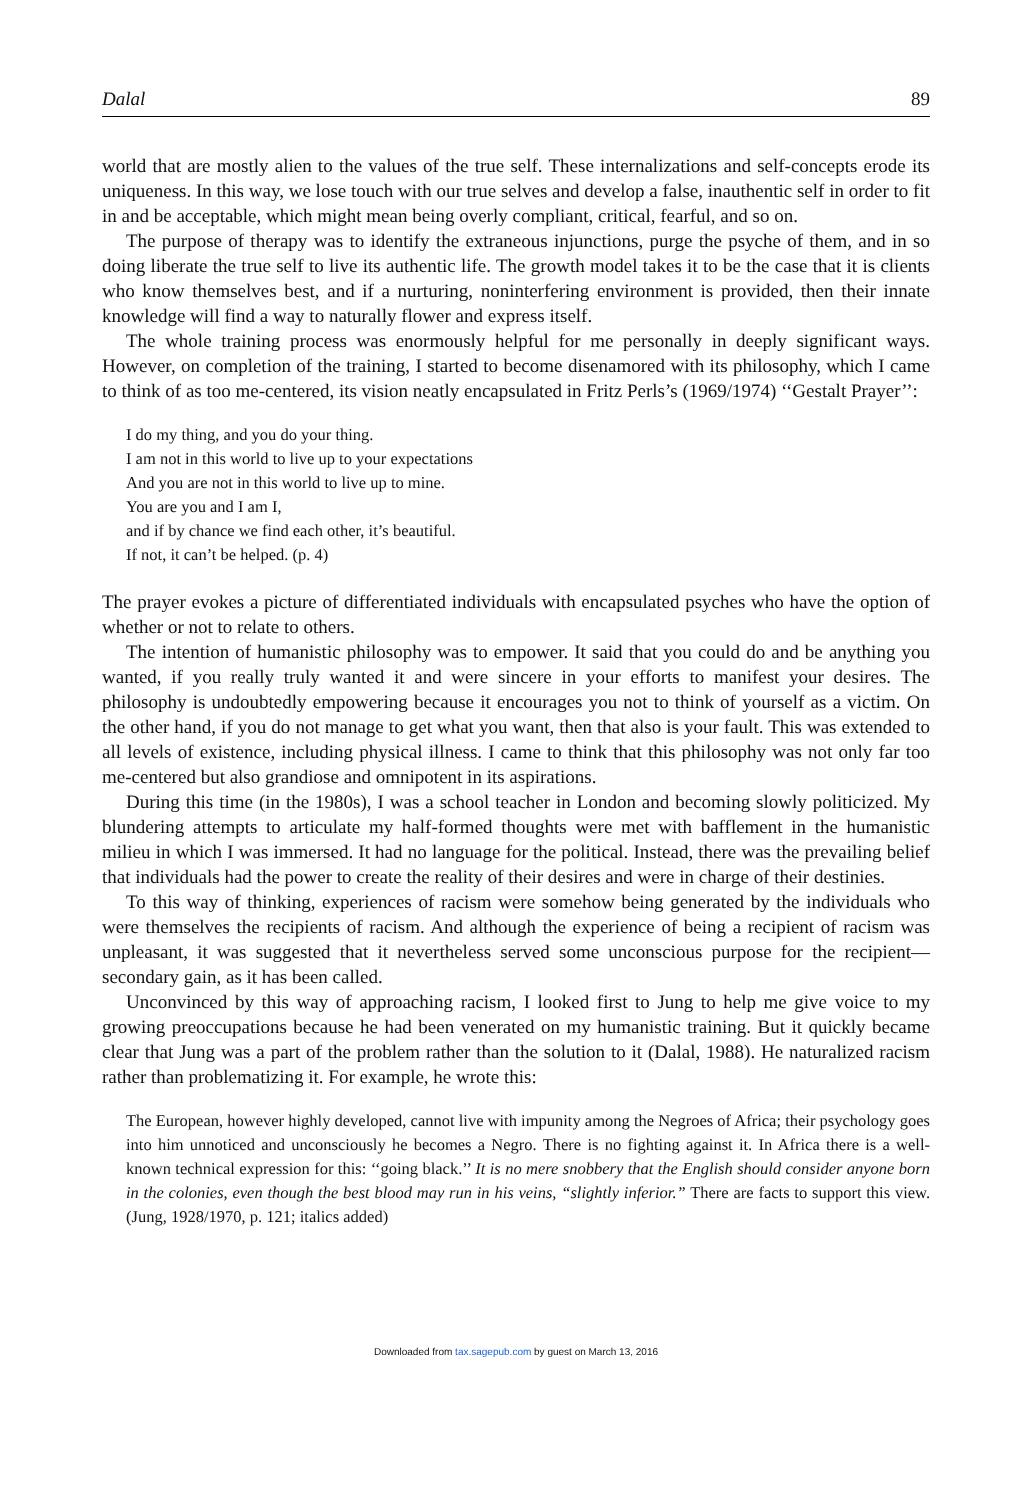Dalal 89
world that are mostly alien to the values of the true self. These internalizations and self-concepts erode its uniqueness. In this way, we lose touch with our true selves and develop a false, inauthentic self in order to fit in and be acceptable, which might mean being overly compliant, critical, fearful, and so on.
The purpose of therapy was to identify the extraneous injunctions, purge the psyche of them, and in so doing liberate the true self to live its authentic life. The growth model takes it to be the case that it is clients who know themselves best, and if a nurturing, noninterfering environment is provided, then their innate knowledge will find a way to naturally flower and express itself.
The whole training process was enormously helpful for me personally in deeply significant ways. However, on completion of the training, I started to become disenamored with its philosophy, which I came to think of as too me-centered, its vision neatly encapsulated in Fritz Perls’s (1969/1974) ‘‘Gestalt Prayer’’:
I do my thing, and you do your thing.
I am not in this world to live up to your expectations
And you are not in this world to live up to mine.
You are you and I am I,
and if by chance we find each other, it’s beautiful.
If not, it can’t be helped. (p. 4)
The prayer evokes a picture of differentiated individuals with encapsulated psyches who have the option of whether or not to relate to others.
The intention of humanistic philosophy was to empower. It said that you could do and be anything you wanted, if you really truly wanted it and were sincere in your efforts to manifest your desires. The philosophy is undoubtedly empowering because it encourages you not to think of yourself as a victim. On the other hand, if you do not manage to get what you want, then that also is your fault. This was extended to all levels of existence, including physical illness. I came to think that this philosophy was not only far too me-centered but also grandiose and omnipotent in its aspirations.
During this time (in the 1980s), I was a school teacher in London and becoming slowly politicized. My blundering attempts to articulate my half-formed thoughts were met with bafflement in the humanistic milieu in which I was immersed. It had no language for the political. Instead, there was the prevailing belief that individuals had the power to create the reality of their desires and were in charge of their destinies.
To this way of thinking, experiences of racism were somehow being generated by the individuals who were themselves the recipients of racism. And although the experience of being a recipient of racism was unpleasant, it was suggested that it nevertheless served some unconscious purpose for the recipient—secondary gain, as it has been called.
Unconvinced by this way of approaching racism, I looked first to Jung to help me give voice to my growing preoccupations because he had been venerated on my humanistic training. But it quickly became clear that Jung was a part of the problem rather than the solution to it (Dalal, 1988). He naturalized racism rather than problematizing it. For example, he wrote this:
The European, however highly developed, cannot live with impunity among the Negroes of Africa; their psychology goes into him unnoticed and unconsciously he becomes a Negro. There is no fighting against it. In Africa there is a well-known technical expression for this: ‘‘going black.’’ It is no mere snobbery that the English should consider anyone born in the colonies, even though the best blood may run in his veins, “slightly inferior.” There are facts to support this view. (Jung, 1928/1970, p. 121; italics added)
Downloaded from tax.sagepub.com by guest on March 13, 2016